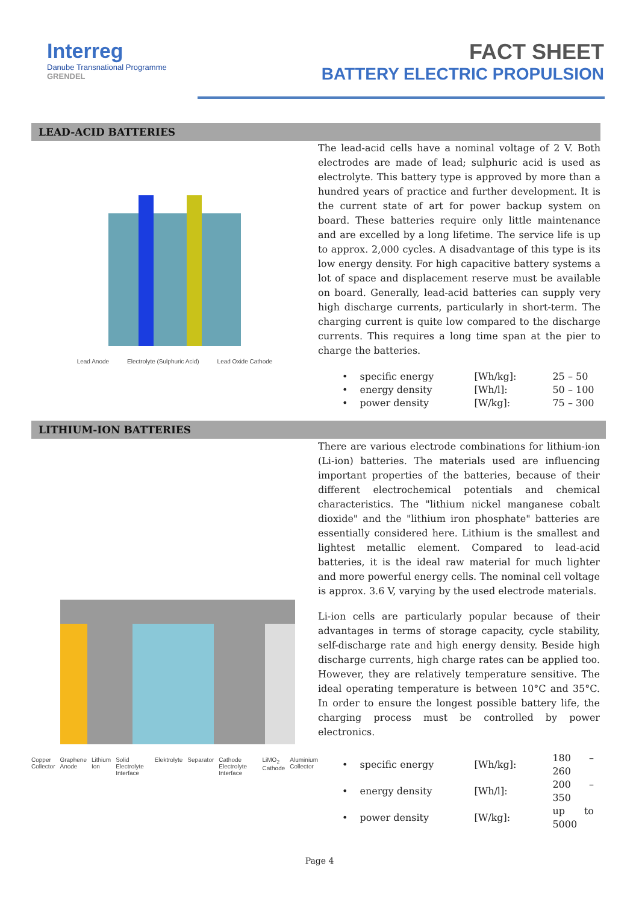Interreg
Danube Transnational Programme
GRENDEL
FACT SHEET
BATTERY ELECTRIC PROPULSION
LEAD-ACID BATTERIES
Lead Anode Electrolyte (Sulphuric Acid) Lead Oxide Cathode
The lead-acid cells have a nominal voltage of 2 V. Both electrodes are made of lead; sulphuric acid is used as electrolyte. This battery type is approved by more than a hundred years of practice and further development. It is the current state of art for power backup system on board. These batteries require only little maintenance and are excelled by a long lifetime. The service life is up to approx. 2,000 cycles. A disadvantage of this type is its low energy density. For high capacitive battery systems a lot of space and displacement reserve must be available on board. Generally, lead-acid batteries can supply very high discharge currents, particularly in short-term. The charging current is quite low compared to the discharge currents. This requires a long time span at the pier to charge the batteries.
| • | specific energy | [Wh/kg]: | 25 – 50 |
| • | energy density | [Wh/l]: | 50 – 100 |
| • | power density | [W/kg]: | 75 – 300 |
LITHIUM-ION BATTERIES
Copper Collector Graphene Anode Lithium Ion Solid Electrolyte Interface Elektrolyte Separator Cathode Electrolyte Interface LiMO<sub>2</sub> Cathode Aluminium Collector
There are various electrode combinations for lithium-ion (Li-ion) batteries. The materials used are influencing important properties of the batteries, because of their different electrochemical potentials and chemical characteristics. The "lithium nickel manganese cobalt dioxide" and the "lithium iron phosphate" batteries are essentially considered here. Lithium is the smallest and lightest metallic element. Compared to lead-acid batteries, it is the ideal raw material for much lighter and more powerful energy cells. The nominal cell voltage is approx. 3.6 V, varying by the used electrode materials.
Li-ion cells are particularly popular because of their advantages in terms of storage capacity, cycle stability, self-discharge rate and high energy density. Beside high discharge currents, high charge rates can be applied too. However, they are relatively temperature sensitive. The ideal operating temperature is between 10°C and 35°C. In order to ensure the longest possible battery life, the charging process must be controlled by power electronics.
| • | specific energy | [Wh/kg]: | 180 – 260 |
| • | energy density | [Wh/l]: | 200 – 350 |
| • | power density | [W/kg]: | up to 5000 |
Page 4